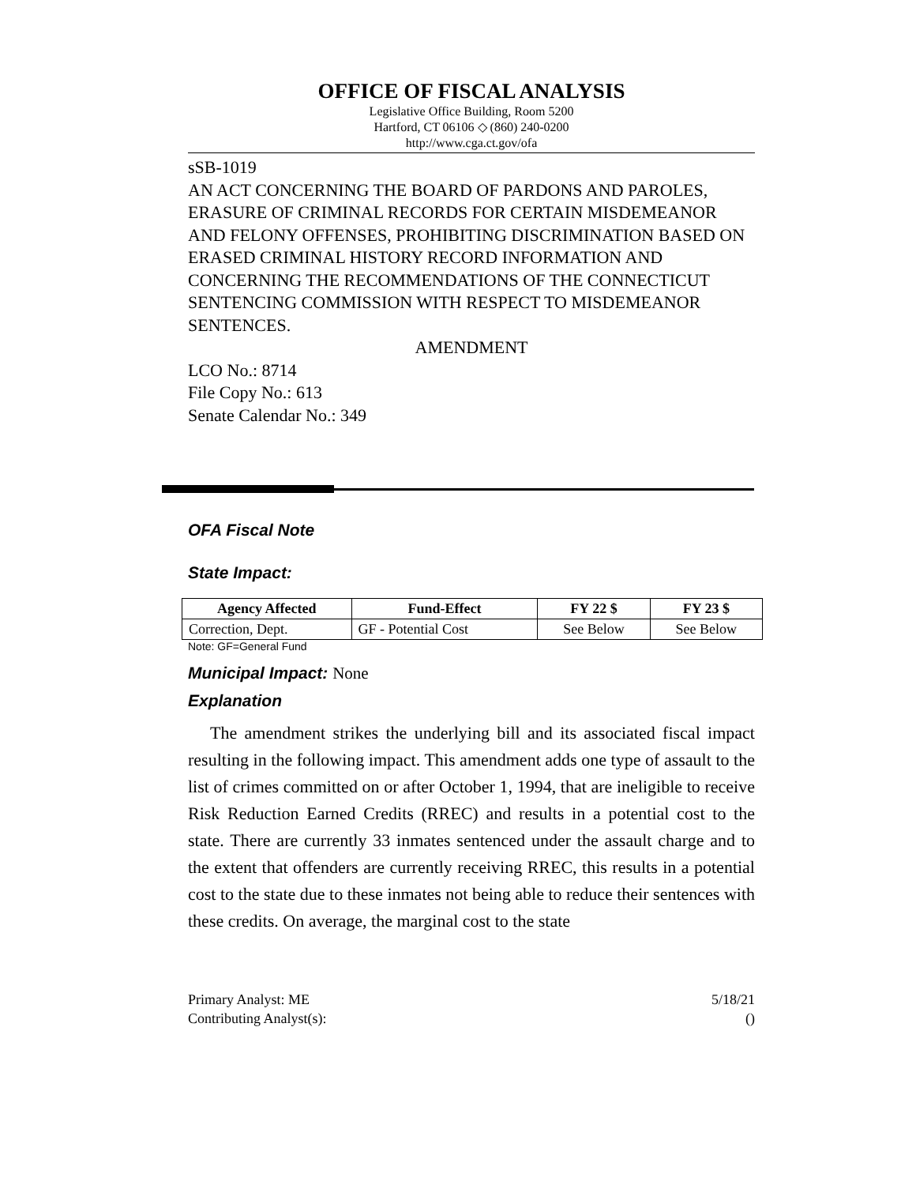OFFICE OF FISCAL ANALYSIS
Legislative Office Building, Room 5200
Hartford, CT 06106 ◇ (860) 240-0200
http://www.cga.ct.gov/ofa
sSB-1019
AN ACT CONCERNING THE BOARD OF PARDONS AND PAROLES, ERASURE OF CRIMINAL RECORDS FOR CERTAIN MISDEMEANOR AND FELONY OFFENSES, PROHIBITING DISCRIMINATION BASED ON ERASED CRIMINAL HISTORY RECORD INFORMATION AND CONCERNING THE RECOMMENDATIONS OF THE CONNECTICUT SENTENCING COMMISSION WITH RESPECT TO MISDEMEANOR SENTENCES.
AMENDMENT
LCO No.: 8714
File Copy No.: 613
Senate Calendar No.: 349
OFA Fiscal Note
State Impact:
| Agency Affected | Fund-Effect | FY 22 $ | FY 23 $ |
| --- | --- | --- | --- |
| Correction, Dept. | GF - Potential Cost | See Below | See Below |
Note: GF=General Fund
Municipal Impact: None
Explanation
The amendment strikes the underlying bill and its associated fiscal impact resulting in the following impact. This amendment adds one type of assault to the list of crimes committed on or after October 1, 1994, that are ineligible to receive Risk Reduction Earned Credits (RREC) and results in a potential cost to the state. There are currently 33 inmates sentenced under the assault charge and to the extent that offenders are currently receiving RREC, this results in a potential cost to the state due to these inmates not being able to reduce their sentences with these credits. On average, the marginal cost to the state
Primary Analyst: ME
Contributing Analyst(s):
5/18/21
()